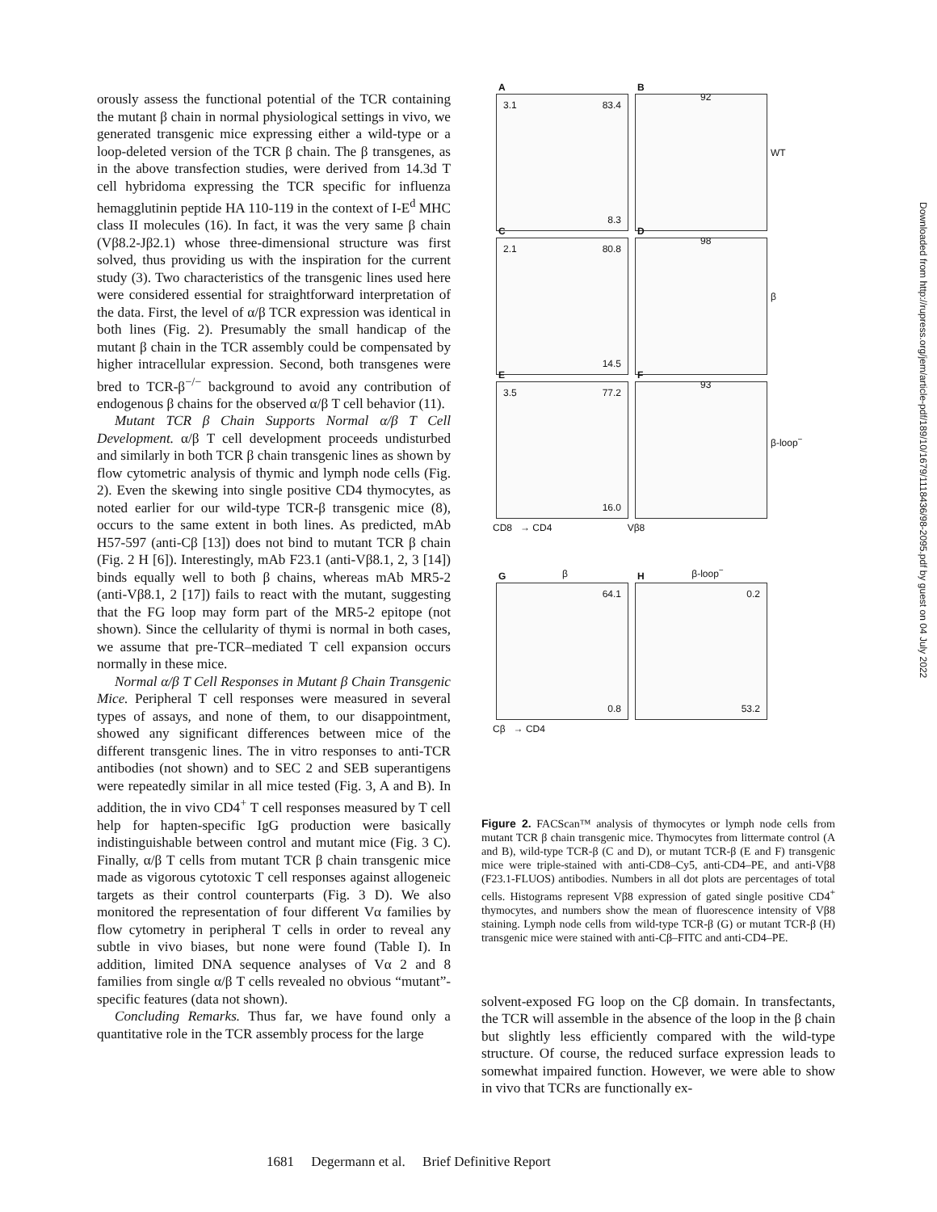orously assess the functional potential of the TCR containing the mutant β chain in normal physiological settings in vivo, we generated transgenic mice expressing either a wild-type or a loop-deleted version of the TCR β chain. The β transgenes, as in the above transfection studies, were derived from 14.3d T cell hybridoma expressing the TCR specific for influenza hemagglutinin peptide HA 110-119 in the context of I-E<sup>d</sup> MHC class II molecules (16). In fact, it was the very same β chain (Vβ8.2-Jβ2.1) whose three-dimensional structure was first solved, thus providing us with the inspiration for the current study (3). Two characteristics of the transgenic lines used here were considered essential for straightforward interpretation of the data. First, the level of α/β TCR expression was identical in both lines (Fig. 2). Presumably the small handicap of the mutant β chain in the TCR assembly could be compensated by higher intracellular expression. Second, both transgenes were bred to TCR-β<sup>−/−</sup> background to avoid any contribution of endogenous β chains for the observed α/β T cell behavior (11).
Mutant TCR β Chain Supports Normal α/β T Cell Development. α/β T cell development proceeds undisturbed and similarly in both TCR β chain transgenic lines as shown by flow cytometric analysis of thymic and lymph node cells (Fig. 2). Even the skewing into single positive CD4 thymocytes, as noted earlier for our wild-type TCR-β transgenic mice (8), occurs to the same extent in both lines. As predicted, mAb H57-597 (anti-Cβ [13]) does not bind to mutant TCR β chain (Fig. 2 H [6]). Interestingly, mAb F23.1 (anti-Vβ8.1, 2, 3 [14]) binds equally well to both β chains, whereas mAb MR5-2 (anti-Vβ8.1, 2 [17]) fails to react with the mutant, suggesting that the FG loop may form part of the MR5-2 epitope (not shown). Since the cellularity of thymi is normal in both cases, we assume that pre-TCR–mediated T cell expansion occurs normally in these mice.
Normal α/β T Cell Responses in Mutant β Chain Transgenic Mice. Peripheral T cell responses were measured in several types of assays, and none of them, to our disappointment, showed any significant differences between mice of the different transgenic lines. The in vitro responses to anti-TCR antibodies (not shown) and to SEC 2 and SEB superantigens were repeatedly similar in all mice tested (Fig. 3, A and B). In addition, the in vivo CD4<sup>+</sup> T cell responses measured by T cell help for hapten-specific IgG production were basically indistinguishable between control and mutant mice (Fig. 3 C). Finally, α/β T cells from mutant TCR β chain transgenic mice made as vigorous cytotoxic T cell responses against allogeneic targets as their control counterparts (Fig. 3 D). We also monitored the representation of four different Vα families by flow cytometry in peripheral T cells in order to reveal any subtle in vivo biases, but none were found (Table I). In addition, limited DNA sequence analyses of Vα 2 and 8 families from single α/β T cells revealed no obvious “mutant”-specific features (data not shown).
Concluding Remarks. Thus far, we have found only a quantitative role in the TCR assembly process for the large
A
3.1 83.4
8.3
B
92
WT
C
2.1 80.8
14.5
D
98
β
E
3.5 77.2
16.0
F
93
β-loop<sup>−</sup>
CD8 → CD4 Vβ8
β β-loop<sup>−</sup>
G
64.1
0.8
H
0.2
53.2
Cβ → CD4
Figure 2. FACScan™ analysis of thymocytes or lymph node cells from mutant TCR β chain transgenic mice. Thymocytes from littermate control (A and B), wild-type TCR-β (C and D), or mutant TCR-β (E and F) transgenic mice were triple-stained with anti-CD8–Cy5, anti-CD4–PE, and anti-Vβ8 (F23.1-FLUOS) antibodies. Numbers in all dot plots are percentages of total cells. Histograms represent Vβ8 expression of gated single positive CD4<sup>+</sup> thymocytes, and numbers show the mean of fluorescence intensity of Vβ8 staining. Lymph node cells from wild-type TCR-β (G) or mutant TCR-β (H) transgenic mice were stained with anti-Cβ–FITC and anti-CD4–PE.
solvent-exposed FG loop on the Cβ domain. In transfectants, the TCR will assemble in the absence of the loop in the β chain but slightly less efficiently compared with the wild-type structure. Of course, the reduced surface expression leads to somewhat impaired function. However, we were able to show in vivo that TCRs are functionally ex-
1681 Degermann et al. Brief Definitive Report
Downloaded from http://rupress.org/jem/article-pdf/189/10/1679/1118436/98-2095.pdf by guest on 04 July 2022